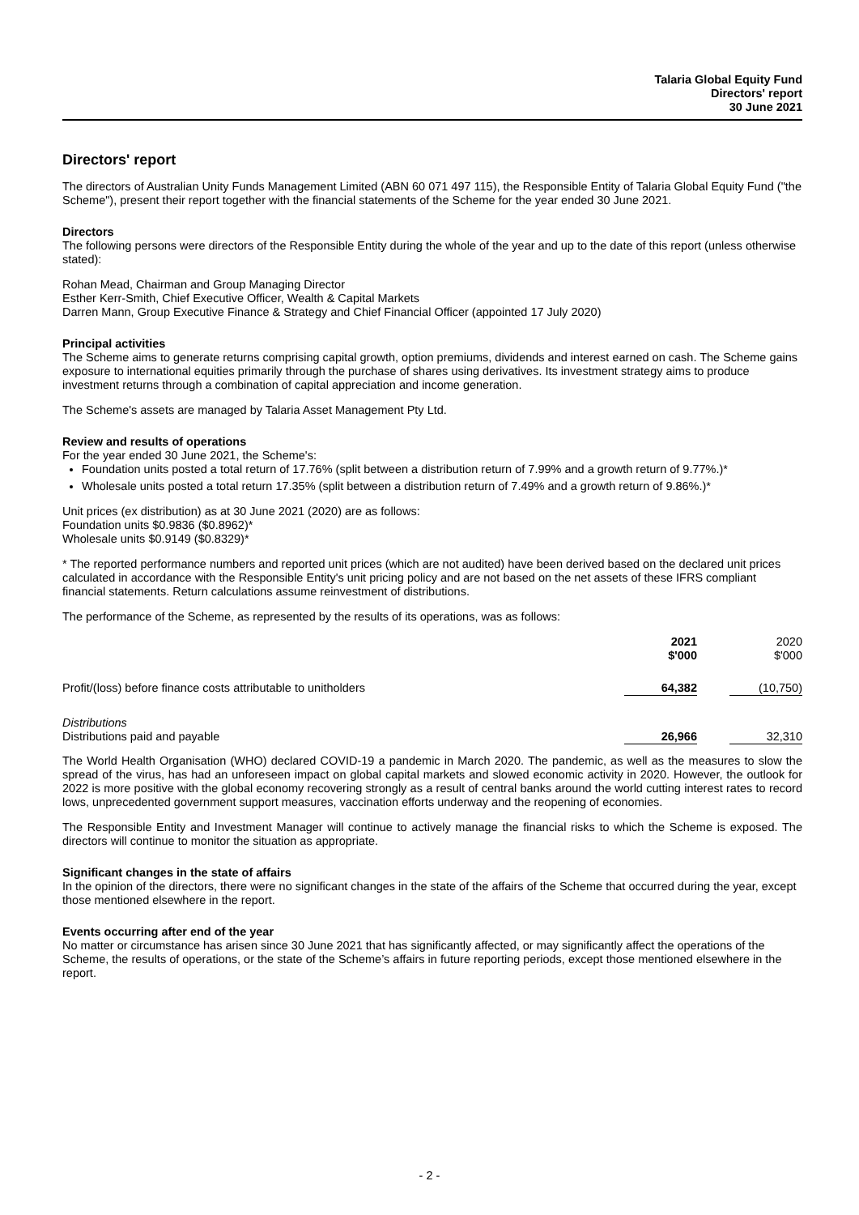Talaria Global Equity Fund
Directors' report
30 June 2021
Directors' report
The directors of Australian Unity Funds Management Limited (ABN 60 071 497 115), the Responsible Entity of Talaria Global Equity Fund ("the Scheme"), present their report together with the financial statements of the Scheme for the year ended 30 June 2021.
Directors
The following persons were directors of the Responsible Entity during the whole of the year and up to the date of this report (unless otherwise stated):
Rohan Mead, Chairman and Group Managing Director
Esther Kerr-Smith, Chief Executive Officer, Wealth & Capital Markets
Darren Mann, Group Executive Finance & Strategy and Chief Financial Officer (appointed 17 July 2020)
Principal activities
The Scheme aims to generate returns comprising capital growth, option premiums, dividends and interest earned on cash. The Scheme gains exposure to international equities primarily through the purchase of shares using derivatives. Its investment strategy aims to produce investment returns through a combination of capital appreciation and income generation.
The Scheme's assets are managed by Talaria Asset Management Pty Ltd.
Review and results of operations
For the year ended 30 June 2021, the Scheme's:
Foundation units posted a total return of 17.76% (split between a distribution return of 7.99% and a growth return of 9.77%.)*
Wholesale units posted a total return 17.35% (split between a distribution return of 7.49% and a growth return of 9.86%.)*
Unit prices (ex distribution) as at 30 June 2021 (2020) are as follows:
Foundation units $0.9836 ($0.8962)*
Wholesale units $0.9149 ($0.8329)*
* The reported performance numbers and reported unit prices (which are not audited) have been derived based on the declared unit prices calculated in accordance with the Responsible Entity's unit pricing policy and are not based on the net assets of these IFRS compliant financial statements. Return calculations assume reinvestment of distributions.
The performance of the Scheme, as represented by the results of its operations, was as follows:
| | 2021 $'000 | | 2020 $'000 |
| --- | --- | --- | --- |
| Profit/(loss) before finance costs attributable to unitholders | 64,382 | | (10,750) |
| Distributions Distributions paid and payable | 26,966 | | 32,310 |
The World Health Organisation (WHO) declared COVID-19 a pandemic in March 2020. The pandemic, as well as the measures to slow the spread of the virus, has had an unforeseen impact on global capital markets and slowed economic activity in 2020. However, the outlook for 2022 is more positive with the global economy recovering strongly as a result of central banks around the world cutting interest rates to record lows, unprecedented government support measures, vaccination efforts underway and the reopening of economies.
The Responsible Entity and Investment Manager will continue to actively manage the financial risks to which the Scheme is exposed. The directors will continue to monitor the situation as appropriate.
Significant changes in the state of affairs
In the opinion of the directors, there were no significant changes in the state of the affairs of the Scheme that occurred during the year, except those mentioned elsewhere in the report.
Events occurring after end of the year
No matter or circumstance has arisen since 30 June 2021 that has significantly affected, or may significantly affect the operations of the Scheme, the results of operations, or the state of the Scheme’s affairs in future reporting periods, except those mentioned elsewhere in the report.
- 2 -